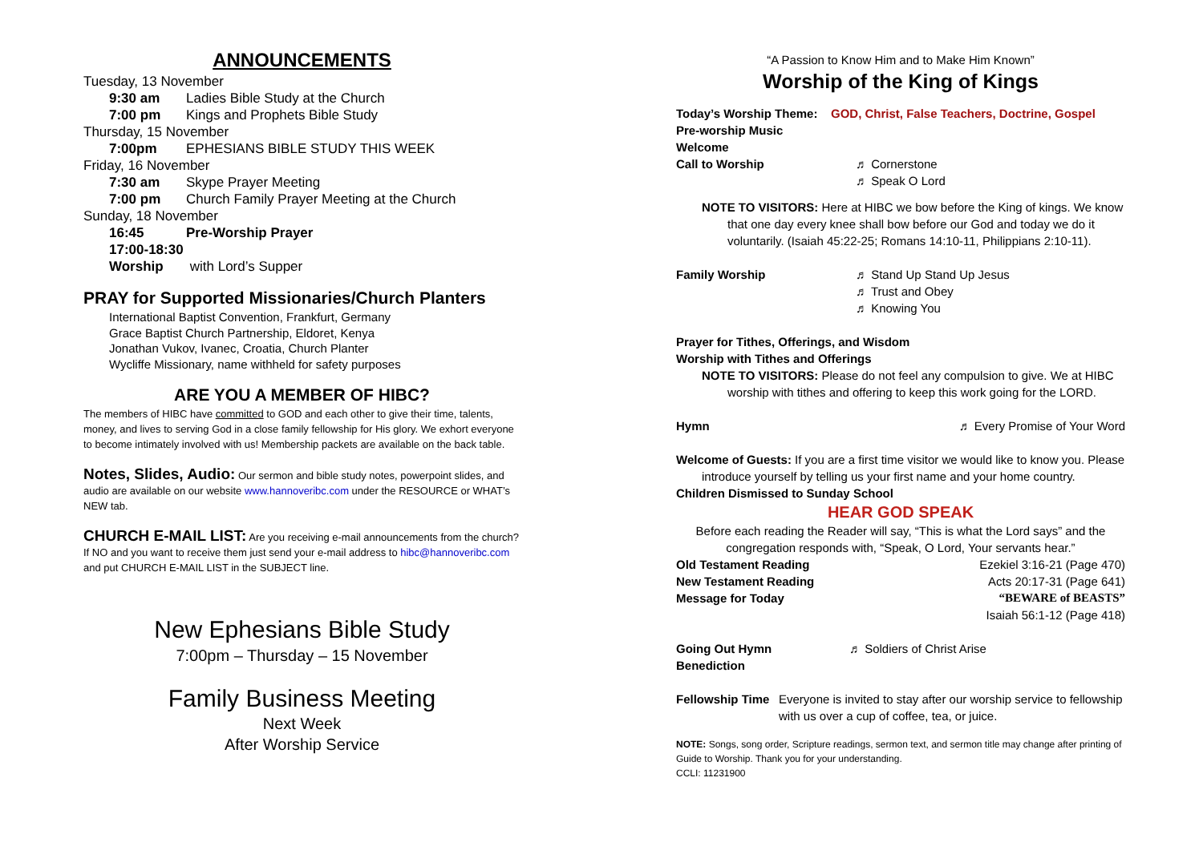ANNOUNCEMENTS
Tuesday, 13 November
9:30 am Ladies Bible Study at the Church
7:00 pm Kings and Prophets Bible Study
Thursday, 15 November
7:00pm EPHESIANS BIBLE STUDY THIS WEEK
Friday, 16 November
7:30 am Skype Prayer Meeting
7:00 pm Church Family Prayer Meeting at the Church
Sunday, 18 November
16:45 Pre-Worship Prayer
17:00-18:30 Worship with Lord’s Supper
PRAY for Supported Missionaries/Church Planters
International Baptist Convention, Frankfurt, Germany
Grace Baptist Church Partnership, Eldoret, Kenya
Jonathan Vukov, Ivanec, Croatia, Church Planter
Wycliffe Missionary, name withheld for safety purposes
ARE YOU A MEMBER OF HIBC?
The members of HIBC have committed to GOD and each other to give their time, talents, money, and lives to serving God in a close family fellowship for His glory. We exhort everyone to become intimately involved with us! Membership packets are available on the back table.
Notes, Slides, Audio: Our sermon and bible study notes, powerpoint slides, and audio are available on our website www.hannoveribc.com under the RESOURCE or WHAT’s NEW tab.
CHURCH E-MAIL LIST: Are you receiving e-mail announcements from the church? If NO and you want to receive them just send your e-mail address to hibc@hannoveribc.com and put CHURCH E-MAIL LIST in the SUBJECT line.
New Ephesians Bible Study
7:00pm – Thursday – 15 November
Family Business Meeting
Next Week
After Worship Service
“A Passion to Know Him and to Make Him Known”
Worship of the King of Kings
Today’s Worship Theme: GOD, Christ, False Teachers, Doctrine, Gospel
Pre-worship Music
Welcome
Call to Worship ♬ Cornerstone
♬ Speak O Lord
NOTE TO VISITORS: Here at HIBC we bow before the King of kings. We know
that one day every knee shall bow before our God and today we do it voluntarily. (Isaiah 45:22-25; Romans 14:10-11, Philippians 2:10-11).
Family Worship ♬ Stand Up Stand Up Jesus
♬ Trust and Obey
♬ Knowing You
Prayer for Tithes, Offerings, and Wisdom
Worship with Tithes and Offerings
NOTE TO VISITORS: Please do not feel any compulsion to give. We at HIBC
worship with tithes and offering to keep this work going for the LORD.
Hymn ♬ Every Promise of Your Word
Welcome of Guests: If you are a first time visitor we would like to know you. Please
introduce yourself by telling us your first name and your home country.
Children Dismissed to Sunday School
HEAR GOD SPEAK
Before each reading the Reader will say, “This is what the Lord says” and the
congregation responds with, “Speak, O Lord, Your servants hear.”
Old Testament Reading Ezekiel 3:16-21 (Page 470)
New Testament Reading Acts 20:17-31 (Page 641)
Message for Today “BEWARE of BEASTS”
Isaiah 56:1-12 (Page 418)
Going Out Hymn ♬ Soldiers of Christ Arise
Benediction
Fellowship Time Everyone is invited to stay after our worship service to fellowship with us over a cup of coffee, tea, or juice.
NOTE: Songs, song order, Scripture readings, sermon text, and sermon title may change after printing of Guide to Worship. Thank you for your understanding.
CCLI: 11231900